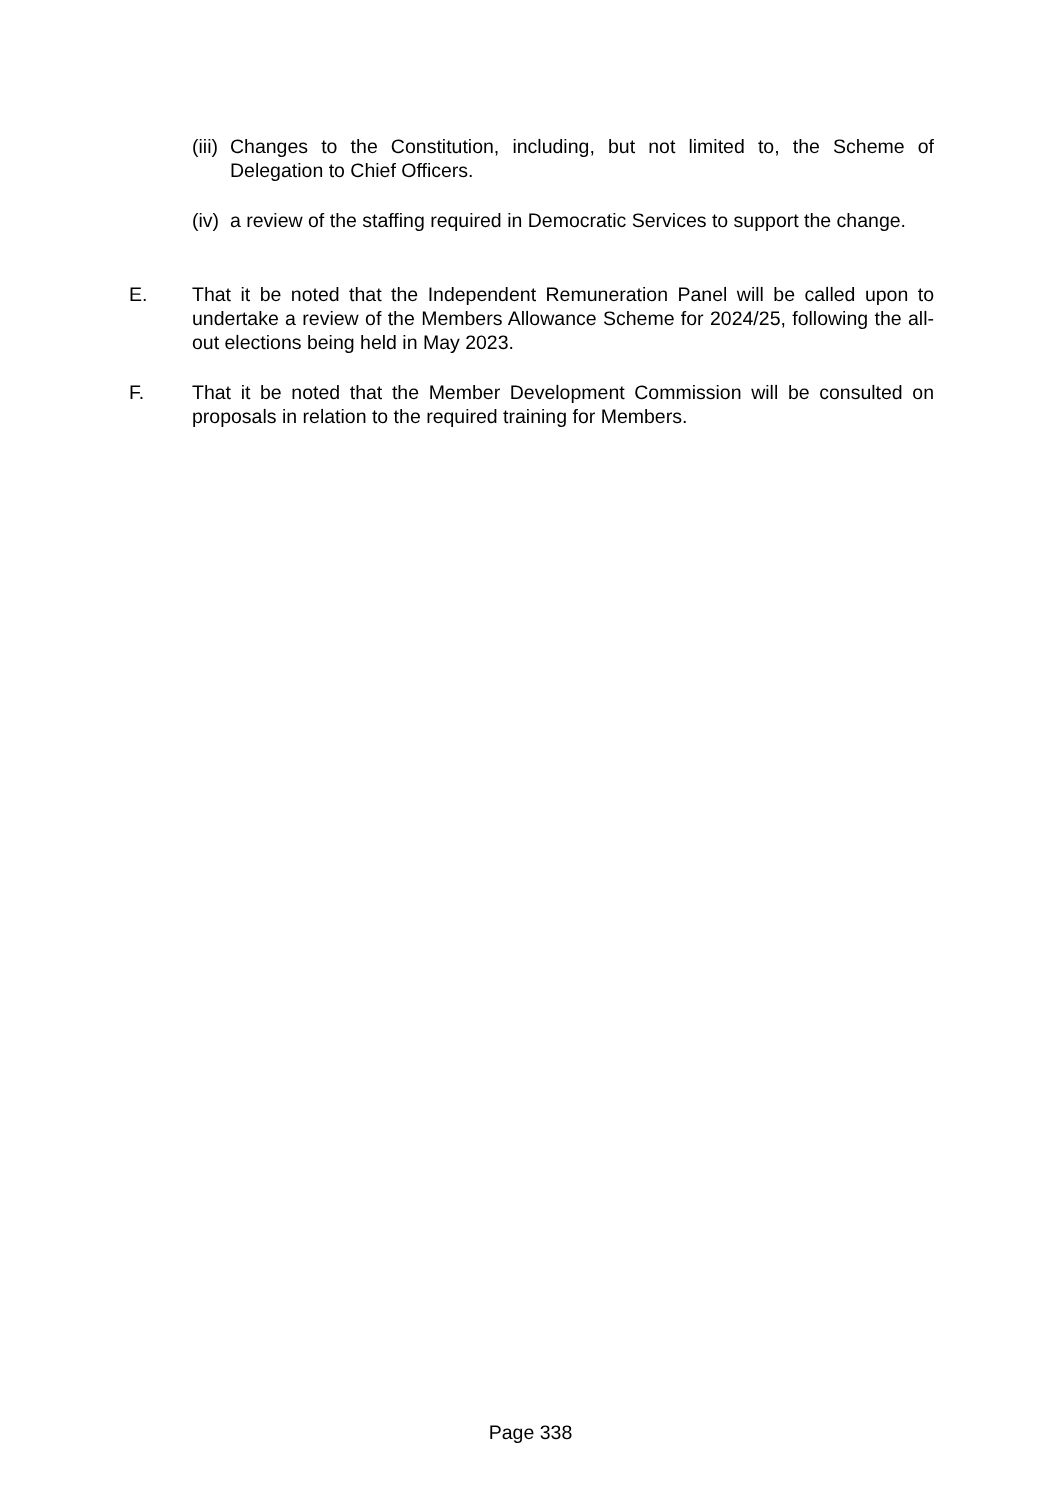(iii) Changes to the Constitution, including, but not limited to, the Scheme of Delegation to Chief Officers.
(iv) a review of the staffing required in Democratic Services to support the change.
E. That it be noted that the Independent Remuneration Panel will be called upon to undertake a review of the Members Allowance Scheme for 2024/25, following the all-out elections being held in May 2023.
F. That it be noted that the Member Development Commission will be consulted on proposals in relation to the required training for Members.
Page 338